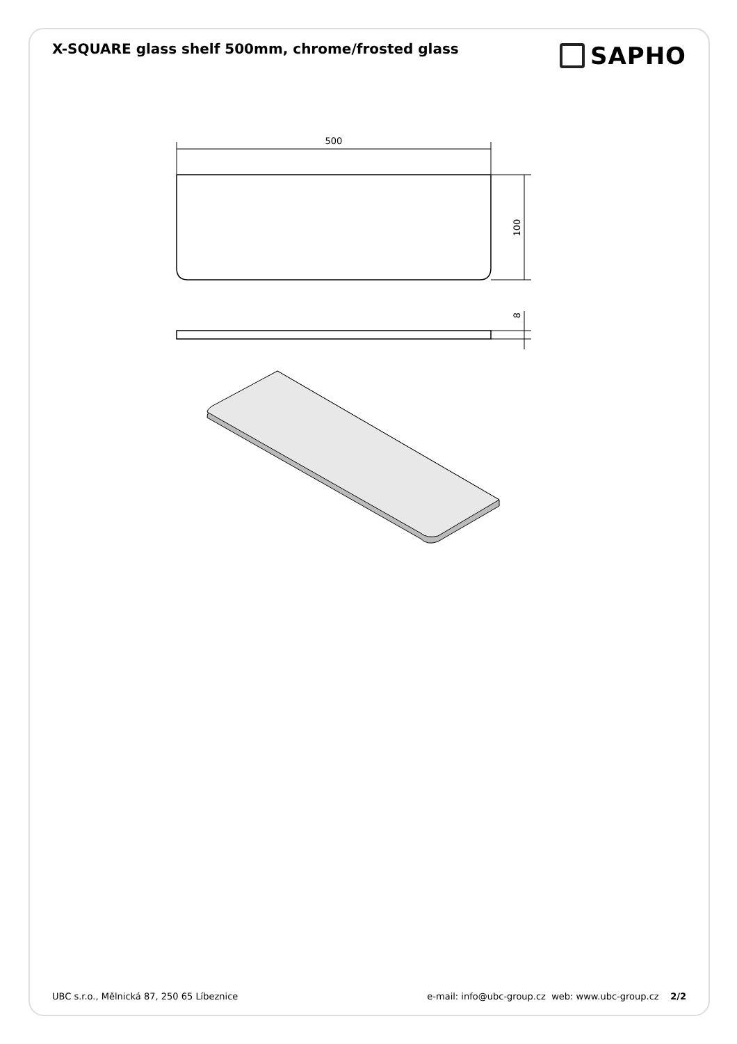X-SQUARE glass shelf 500mm, chrome/frosted glass
SAPHO
500
100
8
UBC s.r.o., Mělnická 87, 250 65 Líbeznice e-mail: info@ubc-group.cz web: www.ubc-group.cz 2/2